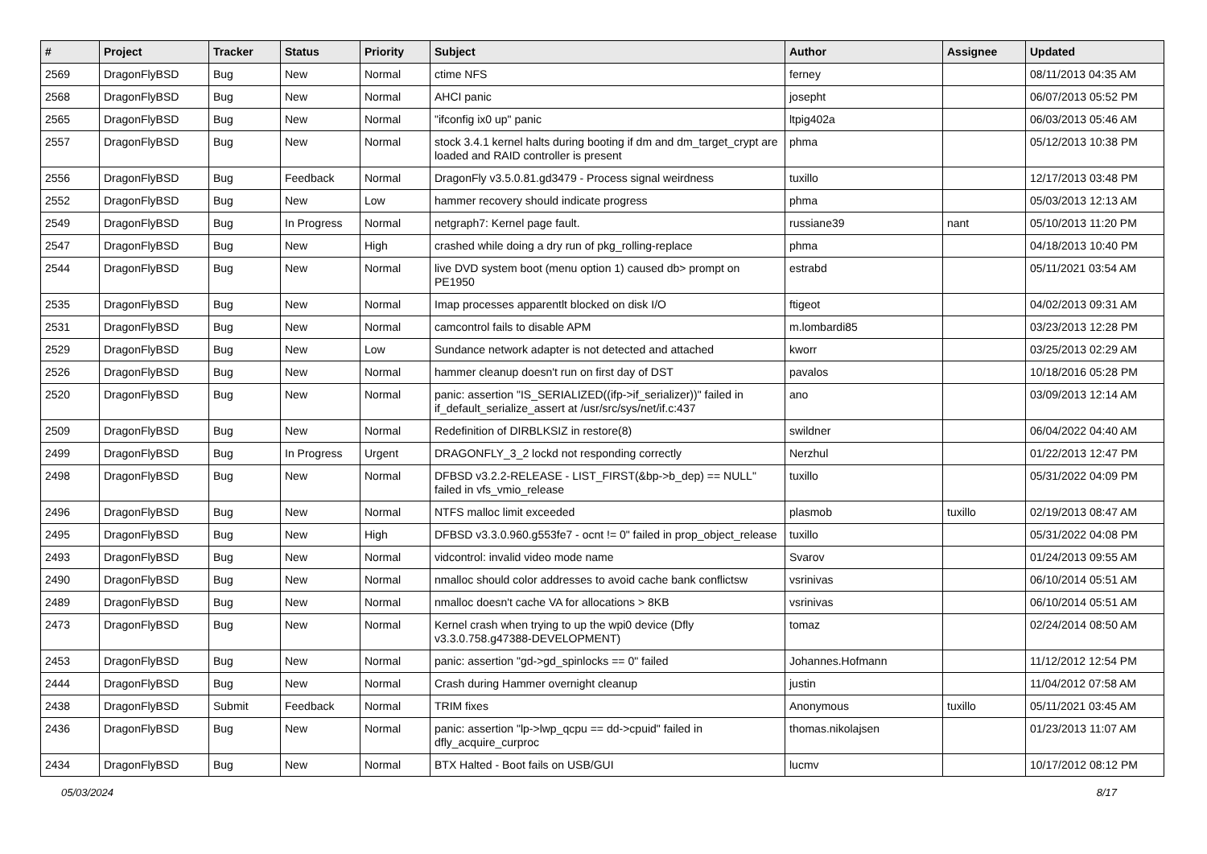| # | Project | Tracker | Status | Priority | Subject | Author | Assignee | Updated |
| --- | --- | --- | --- | --- | --- | --- | --- | --- |
| 2569 | DragonFlyBSD | Bug | New | Normal | ctime NFS | ferney | | 08/11/2013 04:35 AM |
| 2568 | DragonFlyBSD | Bug | New | Normal | AHCI panic | josepht | | 06/07/2013 05:52 PM |
| 2565 | DragonFlyBSD | Bug | New | Normal | "ifconfig ix0 up" panic | ltpig402a | | 06/03/2013 05:46 AM |
| 2557 | DragonFlyBSD | Bug | New | Normal | stock 3.4.1 kernel halts during booting if dm and dm_target_crypt are loaded and RAID controller is present | phma | | 05/12/2013 10:38 PM |
| 2556 | DragonFlyBSD | Bug | Feedback | Normal | DragonFly v3.5.0.81.gd3479 - Process signal weirdness | tuxillo | | 12/17/2013 03:48 PM |
| 2552 | DragonFlyBSD | Bug | New | Low | hammer recovery should indicate progress | phma | | 05/03/2013 12:13 AM |
| 2549 | DragonFlyBSD | Bug | In Progress | Normal | netgraph7: Kernel page fault. | russiane39 | nant | 05/10/2013 11:20 PM |
| 2547 | DragonFlyBSD | Bug | New | High | crashed while doing a dry run of pkg_rolling-replace | phma | | 04/18/2013 10:40 PM |
| 2544 | DragonFlyBSD | Bug | New | Normal | live DVD system boot (menu option 1) caused db> prompt on PE1950 | estrabd | | 05/11/2021 03:54 AM |
| 2535 | DragonFlyBSD | Bug | New | Normal | Imap processes apparentlt blocked on disk I/O | ftigeot | | 04/02/2013 09:31 AM |
| 2531 | DragonFlyBSD | Bug | New | Normal | camcontrol fails to disable APM | m.lombardi85 | | 03/23/2013 12:28 PM |
| 2529 | DragonFlyBSD | Bug | New | Low | Sundance network adapter is not detected and attached | kworr | | 03/25/2013 02:29 AM |
| 2526 | DragonFlyBSD | Bug | New | Normal | hammer cleanup doesn't run on first day of DST | pavalos | | 10/18/2016 05:28 PM |
| 2520 | DragonFlyBSD | Bug | New | Normal | panic: assertion "IS_SERIALIZED((ifp->if_serializer))" failed in if_default_serialize_assert at /usr/src/sys/net/if.c:437 | ano | | 03/09/2013 12:14 AM |
| 2509 | DragonFlyBSD | Bug | New | Normal | Redefinition of DIRBLKSIZ in restore(8) | swildner | | 06/04/2022 04:40 AM |
| 2499 | DragonFlyBSD | Bug | In Progress | Urgent | DRAGONFLY_3_2 lockd not responding correctly | Nerzhul | | 01/22/2013 12:47 PM |
| 2498 | DragonFlyBSD | Bug | New | Normal | DFBSD v3.2.2-RELEASE - LIST_FIRST(&bp->b_dep) == NULL" failed in vfs_vmio_release | tuxillo | | 05/31/2022 04:09 PM |
| 2496 | DragonFlyBSD | Bug | New | Normal | NTFS malloc limit exceeded | plasmob | tuxillo | 02/19/2013 08:47 AM |
| 2495 | DragonFlyBSD | Bug | New | High | DFBSD v3.3.0.960.g553fe7 - ocnt != 0" failed in prop_object_release | tuxillo | | 05/31/2022 04:08 PM |
| 2493 | DragonFlyBSD | Bug | New | Normal | vidcontrol: invalid video mode name | Svarov | | 01/24/2013 09:55 AM |
| 2490 | DragonFlyBSD | Bug | New | Normal | nmalloc should color addresses to avoid cache bank conflictsw | vsrinivas | | 06/10/2014 05:51 AM |
| 2489 | DragonFlyBSD | Bug | New | Normal | nmalloc doesn't cache VA for allocations > 8KB | vsrinivas | | 06/10/2014 05:51 AM |
| 2473 | DragonFlyBSD | Bug | New | Normal | Kernel crash when trying to up the wpi0 device (Dfly v3.3.0.758.g47388-DEVELOPMENT) | tomaz | | 02/24/2014 08:50 AM |
| 2453 | DragonFlyBSD | Bug | New | Normal | panic: assertion "gd->gd_spinlocks == 0" failed | Johannes.Hofmann | | 11/12/2012 12:54 PM |
| 2444 | DragonFlyBSD | Bug | New | Normal | Crash during Hammer overnight cleanup | justin | | 11/04/2012 07:58 AM |
| 2438 | DragonFlyBSD | Submit | Feedback | Normal | TRIM fixes | Anonymous | tuxillo | 05/11/2021 03:45 AM |
| 2436 | DragonFlyBSD | Bug | New | Normal | panic: assertion "lp->lwp_qcpu == dd->cpuid" failed in dfly_acquire_curproc | thomas.nikolajsen | | 01/23/2013 11:07 AM |
| 2434 | DragonFlyBSD | Bug | New | Normal | BTX Halted - Boot fails on USB/GUI | lucmv | | 10/17/2012 08:12 PM |
05/03/2024 8/17